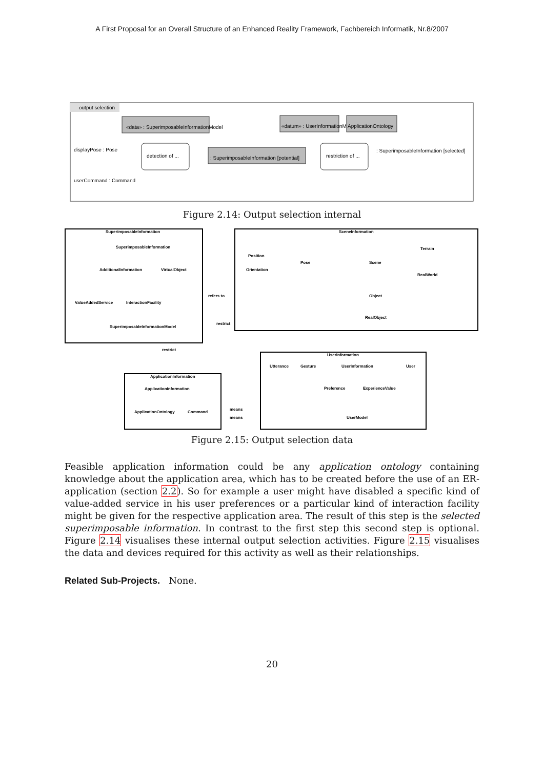A First Proposal for an Overall Structure of an Enhanced Reality Framework, Fachbereich Informatik, Nr.8/2007
output selection
«data» : SuperimposableInformationModel
«datum» : UserInformationModel
ApplicationOntology
displayPose : Pose
detection of ...
: SuperimposableInformation [potential]
restriction of ...
: SuperimposableInformation [selected]
userCommand : Command
Figure 2.14: Output selection internal
SuperimposableInformation
SceneInformation
UserInformation
ApplicationInformation
SuperimposableInformation
AdditionalInformation
VirtualObject
ValueAddedService
InteractionFacility
SuperimposableInformationModel
Position
Orientation
Pose
Scene
Terrain
RealWorld
Object
RealObject
Utterance
Gesture
UserInformation
User
Preference
ExperienceValue
UserModel
ApplicationInformation
ApplicationOntology
Command
refers to
restrict
restrict
means
means
Figure 2.15: Output selection data
Feasible application information could be any application ontology containing knowledge about the application area, which has to be created before the use of an ER-application (section 2.2). So for example a user might have disabled a specific kind of value-added service in his user preferences or a particular kind of interaction facility might be given for the respective application area. The result of this step is the selected superimposable information. In contrast to the first step this second step is optional. Figure 2.14 visualises these internal output selection activities. Figure 2.15 visualises the data and devices required for this activity as well as their relationships.
Related Sub-Projects. None.
20